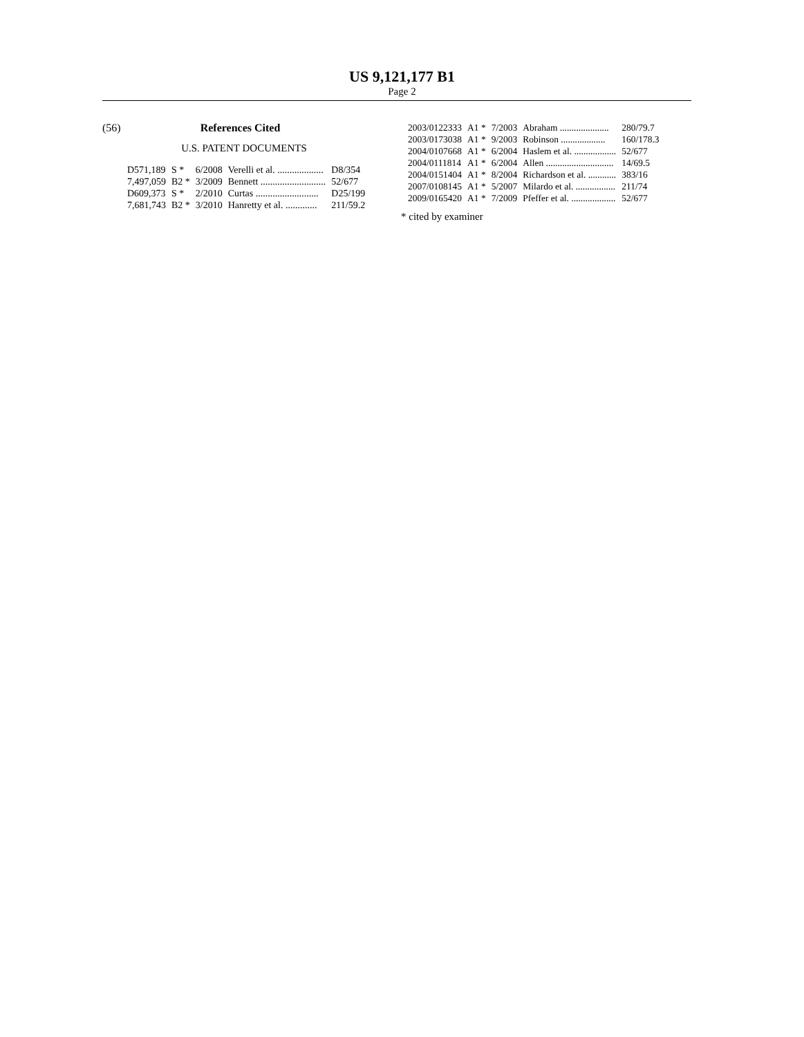US 9,121,177 B1
Page 2
(56) References Cited
U.S. PATENT DOCUMENTS
| D571,189 | S * | 6/2008 | Verelli et al. ................... | D8/354 |
| 7,497,059 | B2 * | 3/2009 | Bennett ........................... | 52/677 |
| D609,373 | S * | 2/2010 | Curtas .......................... | D25/199 |
| 7,681,743 | B2 * | 3/2010 | Hanretty et al. ............. | 211/59.2 |
| 2003/0122333 | A1 * | 7/2003 | Abraham ..................... | 280/79.7 |
| 2003/0173038 | A1 * | 9/2003 | Robinson ................... | 160/178.3 |
| 2004/0107668 | A1 * | 6/2004 | Haslem et al. .................. | 52/677 |
| 2004/0111814 | A1 * | 6/2004 | Allen ............................. | 14/69.5 |
| 2004/0151404 | A1 * | 8/2004 | Richardson et al. ............ | 383/16 |
| 2007/0108145 | A1 * | 5/2007 | Milardo et al. ................. | 211/74 |
| 2009/0165420 | A1 * | 7/2009 | Pfeffer et al. ................... | 52/677 |
* cited by examiner